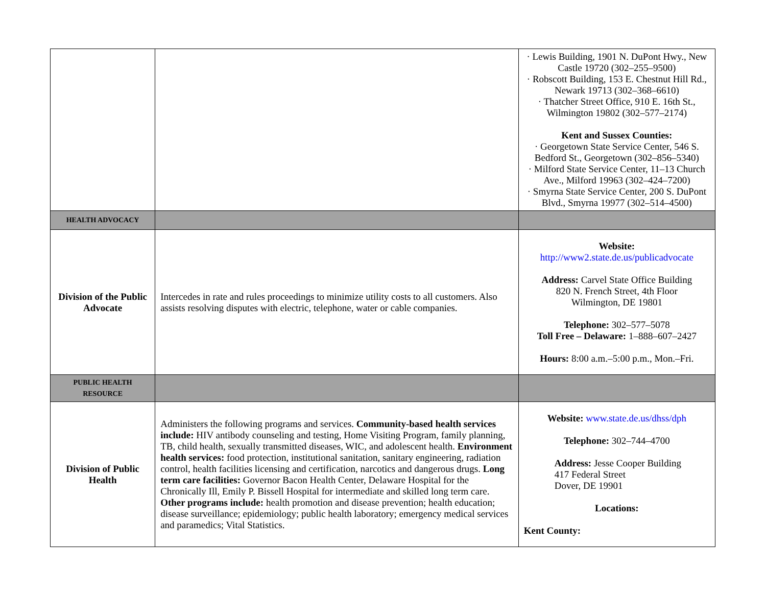| | | · Lewis Building, 1901 N. DuPont Hwy., New Castle 19720 (302–255–9500) · Robscott Building, 153 E. Chestnut Hill Rd., Newark 19713 (302–368–6610) · Thatcher Street Office, 910 E. 16th St., Wilmington 19802 (302–577–2174) Kent and Sussex Counties: · Georgetown State Service Center, 546 S. Bedford St., Georgetown (302–856–5340) · Milford State Service Center, 11–13 Church Ave., Milford 19963 (302–424–7200) · Smyrna State Service Center, 200 S. DuPont Blvd., Smyrna 19977 (302–514–4500) |
| HEALTH ADVOCACY | | |
| Division of the Public Advocate | Intercedes in rate and rules proceedings to minimize utility costs to all customers. Also assists resolving disputes with electric, telephone, water or cable companies. | Website: http://www2.state.de.us/publicadvocate Address: Carvel State Office Building 820 N. French Street, 4th Floor Wilmington, DE 19801 Telephone: 302–577–5078 Toll Free – Delaware: 1–888–607–2427 Hours: 8:00 a.m.–5:00 p.m., Mon.–Fri. |
| PUBLIC HEALTH RESOURCE | | |
| Division of Public Health | Administers the following programs and services. Community-based health services include: HIV antibody counseling and testing, Home Visiting Program, family planning, TB, child health, sexually transmitted diseases, WIC, and adolescent health. Environment health services: food protection, institutional sanitation, sanitary engineering, radiation control, health facilities licensing and certification, narcotics and dangerous drugs. Long term care facilities: Governor Bacon Health Center, Delaware Hospital for the Chronically Ill, Emily P. Bissell Hospital for intermediate and skilled long term care. Other programs include: health promotion and disease prevention; health education; disease surveillance; epidemiology; public health laboratory; emergency medical services and paramedics; Vital Statistics. | Website: www.state.de.us/dhss/dph Telephone: 302–744–4700 Address: Jesse Cooper Building 417 Federal Street Dover, DE 19901 Locations: Kent County: |